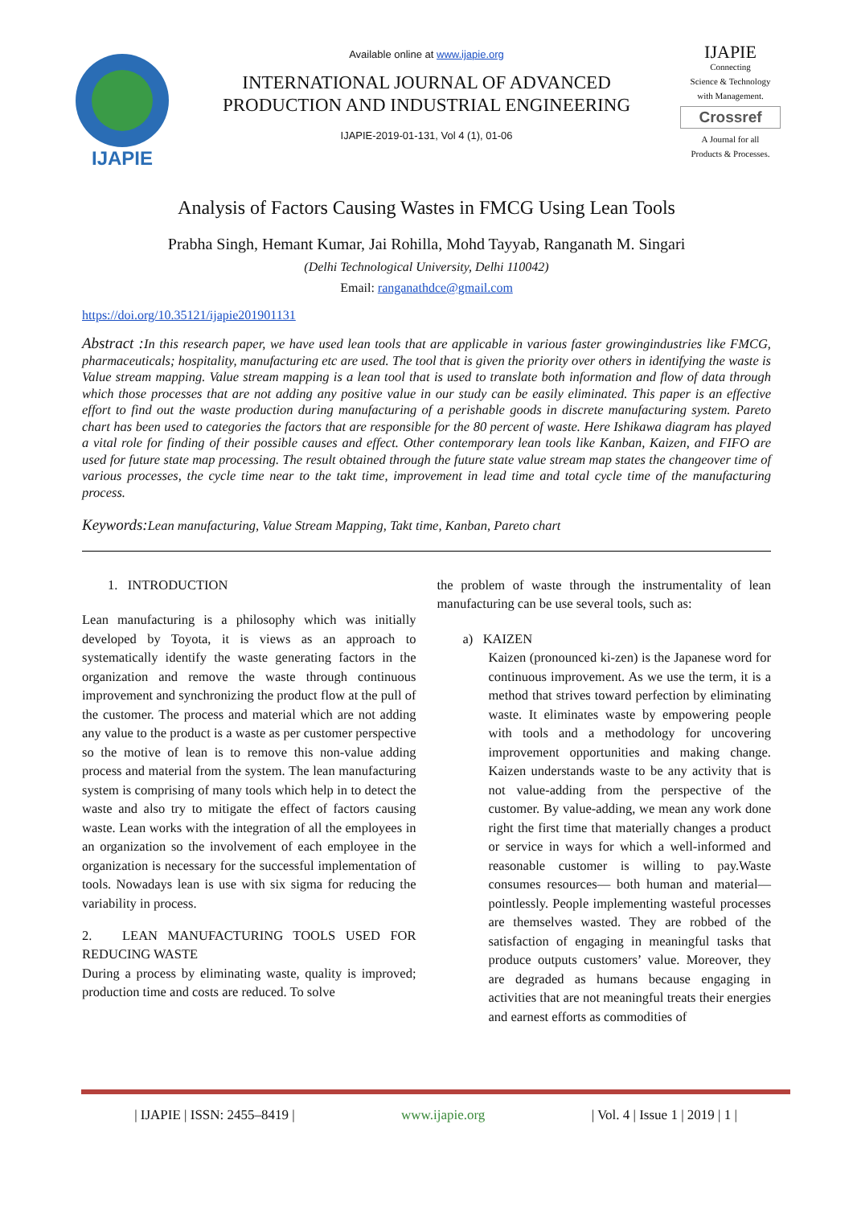IJAPIE
Available online at www.ijapie.org
INTERNATIONAL JOURNAL OF ADVANCED
PRODUCTION AND INDUSTRIAL ENGINEERING
IJAPIE-2019-01-131, Vol 4 (1), 01-06
IJAPIE
Connecting
Science & Technology
with Management.
Crossref
A Journal for all
Products & Processes.
Analysis of Factors Causing Wastes in FMCG Using Lean Tools
Prabha Singh, Hemant Kumar, Jai Rohilla, Mohd Tayyab, Ranganath M. Singari
(Delhi Technological University, Delhi 110042)
Email: ranganathdce@gmail.com
https://doi.org/10.35121/ijapie201901131
Abstract : In this research paper, we have used lean tools that are applicable in various faster growingindustries like FMCG, pharmaceuticals; hospitality, manufacturing etc are used. The tool that is given the priority over others in identifying the waste is Value stream mapping. Value stream mapping is a lean tool that is used to translate both information and flow of data through which those processes that are not adding any positive value in our study can be easily eliminated. This paper is an effective effort to find out the waste production during manufacturing of a perishable goods in discrete manufacturing system. Pareto chart has been used to categories the factors that are responsible for the 80 percent of waste. Here Ishikawa diagram has played a vital role for finding of their possible causes and effect. Other contemporary lean tools like Kanban, Kaizen, and FIFO are used for future state map processing. The result obtained through the future state value stream map states the changeover time of various processes, the cycle time near to the takt time, improvement in lead time and total cycle time of the manufacturing process.
Keywords: Lean manufacturing, Value Stream Mapping, Takt time, Kanban, Pareto chart
1. INTRODUCTION
Lean manufacturing is a philosophy which was initially developed by Toyota, it is views as an approach to systematically identify the waste generating factors in the organization and remove the waste through continuous improvement and synchronizing the product flow at the pull of the customer. The process and material which are not adding any value to the product is a waste as per customer perspective so the motive of lean is to remove this non-value adding process and material from the system. The lean manufacturing system is comprising of many tools which help in to detect the waste and also try to mitigate the effect of factors causing waste. Lean works with the integration of all the employees in an organization so the involvement of each employee in the organization is necessary for the successful implementation of tools. Nowadays lean is use with six sigma for reducing the variability in process.
2. LEAN MANUFACTURING TOOLS USED FOR REDUCING WASTE
During a process by eliminating waste, quality is improved; production time and costs are reduced. To solve
the problem of waste through the instrumentality of lean manufacturing can be use several tools, such as:
a) KAIZEN
Kaizen (pronounced ki-zen) is the Japanese word for continuous improvement. As we use the term, it is a method that strives toward perfection by eliminating waste. It eliminates waste by empowering people with tools and a methodology for uncovering improvement opportunities and making change. Kaizen understands waste to be any activity that is not value-adding from the perspective of the customer. By value-adding, we mean any work done right the first time that materially changes a product or service in ways for which a well-informed and reasonable customer is willing to pay.Waste consumes resources— both human and material— pointlessly. People implementing wasteful processes are themselves wasted. They are robbed of the satisfaction of engaging in meaningful tasks that produce outputs customers’ value. Moreover, they are degraded as humans because engaging in activities that are not meaningful treats their energies and earnest efforts as commodities of
| IJAPIE | ISSN: 2455–8419 | www.ijapie.org | Vol. 4 | Issue 1 | 2019 | 1 |